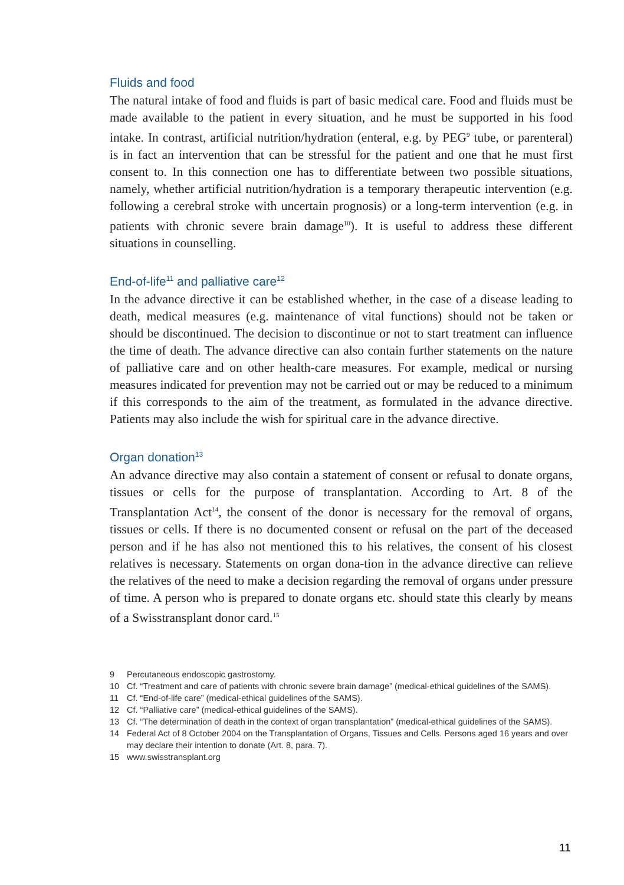Fluids and food
The natural intake of food and fluids is part of basic medical care. Food and fluids must be made available to the patient in every situation, and he must be supported in his food intake. In contrast, artificial nutrition/hydration (enteral, e.g. by PEG<sup>9</sup> tube, or parenteral) is in fact an intervention that can be stressful for the patient and one that he must first consent to. In this connection one has to differentiate between two possible situations, namely, whether artificial nutrition/hydration is a temporary therapeutic intervention (e.g. following a cerebral stroke with uncertain prognosis) or a long-term intervention (e.g. in patients with chronic severe brain damage<sup>10</sup>). It is useful to address these different situations in counselling.
End-of-life<sup>11</sup> and palliative care<sup>12</sup>
In the advance directive it can be established whether, in the case of a disease leading to death, medical measures (e.g. maintenance of vital functions) should not be taken or should be discontinued. The decision to discontinue or not to start treatment can influence the time of death. The advance directive can also contain further statements on the nature of palliative care and on other health-care measures. For example, medical or nursing measures indicated for prevention may not be carried out or may be reduced to a minimum if this corresponds to the aim of the treatment, as formulated in the advance directive. Patients may also include the wish for spiritual care in the advance directive.
Organ donation<sup>13</sup>
An advance directive may also contain a statement of consent or refusal to donate organs, tissues or cells for the purpose of transplantation. According to Art. 8 of the Transplantation Act<sup>14</sup>, the consent of the donor is necessary for the removal of organs, tissues or cells. If there is no documented consent or refusal on the part of the deceased person and if he has also not mentioned this to his relatives, the consent of his closest relatives is necessary. Statements on organ dona-tion in the advance directive can relieve the relatives of the need to make a decision regarding the removal of organs under pressure of time. A person who is prepared to donate organs etc. should state this clearly by means of a Swisstransplant donor card.<sup>15</sup>
9 Percutaneous endoscopic gastrostomy.
10 Cf. “Treatment and care of patients with chronic severe brain damage” (medical-ethical guidelines of the SAMS).
11 Cf. “End-of-life care” (medical-ethical guidelines of the SAMS).
12 Cf. “Palliative care” (medical-ethical guidelines of the SAMS).
13 Cf. “The determination of death in the context of organ transplantation” (medical-ethical guidelines of the SAMS).
14 Federal Act of 8 October 2004 on the Transplantation of Organs, Tissues and Cells. Persons aged 16 years and over may declare their intention to donate (Art. 8, para. 7).
15 www.swisstransplant.org
11